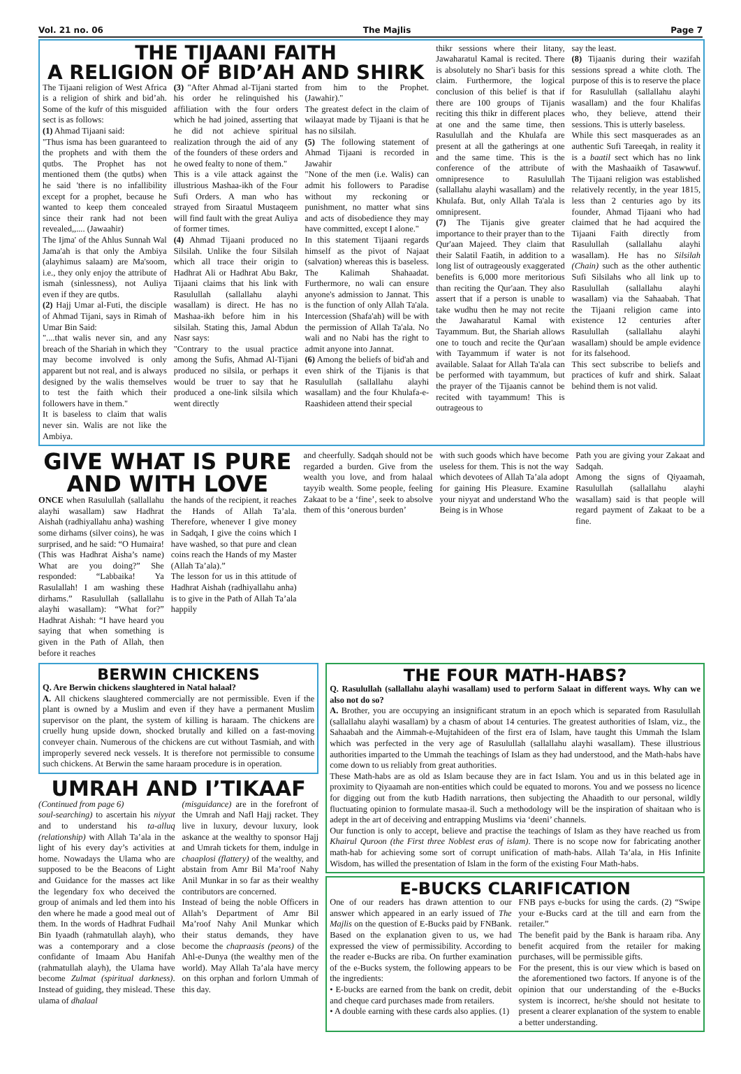Vol. 21 no. 06 The Majlis Page 7
THE TIJAANI FAITH
A RELIGION OF BID’AH AND SHIRK
The Tijaani religion of West Africa is a religion of shirk and bid’ah. Some of the kufr of this misguided sect is as follows:
(1) Ahmad Tijaani said:
"Thus isma has been guaranteed to the prophets and with them the qutbs. The Prophet has not mentioned them (the qutbs) when he said 'there is no infallibility except for a prophet, because he wanted to keep them concealed since their rank had not been revealed,,.... (Jawaahir)
The Ijma' of the Ahlus Sunnah Wal Jama'ah is that only the Ambiya (alayhimus salaam) are Ma'soom, i.e., they only enjoy the attribute of ismah (sinlessness), not Auliya even if they are qutbs.
(2) Hajj Umar al-Futi, the disciple of Ahmad Tijani, says in Rimah of Umar Bin Said:
"....that walis never sin, and any breach of the Shariah in which they may become involved is only apparent but not real, and is always designed by the walis themselves to test the faith which their followers have in them."
It is baseless to claim that walis never sin. Walis are not like the Ambiya.
(3) "After Ahmad al-Tijani started his order he relinquished his affiliation with the four orders which he had joined, asserting that he did not achieve spiritual realization through the aid of any of the founders of these orders and he owed fealty to none of them."
This is a vile attack against the illustrious Mashaa-ikh of the Four Sufi Orders. A man who has strayed from Siraatul Mustaqeem will find fault with the great Auliya of former times.
(4) Ahmad Tijaani produced no Silsilah. Unlike the four Silsilah which all trace their origin to Hadhrat Ali or Hadhrat Abu Bakr, Tijaani claims that his link with Rasulullah (sallallahu alayhi wasallam) is direct. He has no Mashaa-ikh before him in his silsilah. Stating this, Jamal Abdun Nasr says:
"Contrary to the usual practice among the Sufis, Ahmad Al-Tijani produced no silsila, or perhaps it would be truer to say that he produced a one-link silsila which went directly
from him to the Prophet. (Jawahir)."
The greatest defect in the claim of wilaayat made by Tijaani is that he has no silsilah.
(5) The following statement of Ahmad Tijaani is recorded in Jawahir
"None of the men (i.e. Walis) can admit his followers to Paradise without my reckoning or punishment, no matter what sins and acts of disobedience they may have committed, except I alone."
In this statement Tijaani regards himself as the pivot of Najaat (salvation) whereas this is baseless. The Kalimah Shahaadat. Furthermore, no wali can ensure anyone's admission to Jannat. This is the function of only Allah Ta'ala. Intercession (Shafa'ah) will be with the permission of Allah Ta'ala. No wali and no Nabi has the right to admit anyone into Jannat.
(6) Among the beliefs of bid'ah and even shirk of the Tijanis is that Rasulullah (sallallahu alayhi wasallam) and the four Khulafa-e-Raashideen attend their special
thikr sessions where their litany, Jawaharatul Kamal is recited. There is absolutely no Shar'i basis for this claim. Furthermore, the logical conclusion of this belief is that if there are 100 groups of Tijanis reciting this thikr in different places at one and the same time, then Rasulullah and the Khulafa are present at all the gatherings at one and the same time. This is the conference of the attribute of omnipresence to Rasulullah (sallallahu alayhi wasallam) and the Khulafa. But, only Allah Ta'ala is omnipresent.
(7) The Tijanis give greater importance to their prayer than to the Qur'aan Majeed. They claim that their Salatil Faatih, in addition to a long list of outrageously exaggerated benefits is 6,000 more meritorious than reciting the Qur'aan. They also assert that if a person is unable to take wudhu then he may not recite the Jawaharatul Kamal with Tayammum. But, the Shariah allows one to touch and recite the Qur'aan with Tayammum if water is not available. Salaat for Allah Ta'ala can be performed with tayammum, but the prayer of the Tijaanis cannot be recited with tayammum! This is outrageous to
say the least.
(8) Tijaanis during their wazifah sessions spread a white cloth. The purpose of this is to reserve the place for Rasulullah (sallallahu alayhi wasallam) and the four Khalifas who, they believe, attend their sessions. This is utterly baseless.
While this sect masquerades as an authentic Sufi Tareeqah, in reality it is a baatil sect which has no link with the Mashaaikh of Tasawwuf. The Tijaani religion was established relatively recently, in the year 1815, less than 2 centuries ago by its founder, Ahmad Tijaani who had claimed that he had acquired the Tijaani Faith directly from Rasulullah (sallallahu alayhi wasallam). He has no Silsilah (Chain) such as the other authentic Sufi Silsilahs who all link up to Rasulullah (sallallahu alayhi wasallam) via the Sahaabah. That the Tijaani religion came into existence 12 centuries after Rasulullah (sallallahu alayhi wasallam) should be ample evidence for its falsehood.
This sect subscribe to beliefs and practices of kufr and shirk. Salaat behind them is not valid.
GIVE WHAT IS PURE AND WITH LOVE
ONCE when Rasulullah (sallallahu alayhi wasallam) saw Hadhrat Aishah (radhiyallahu anha) washing some dirhams (silver coins), he was surprised, and he said: “O Humaira! (This was Hadhrat Aisha’s name) What are you doing?” She responded: “Labbaika! Ya Rasulallah! I am washing these dirhams.” Rasulullah (sallallahu alayhi wasallam): “What for?” Hadhrat Aishah: “I have heard you saying that when something is given in the Path of Allah, then before it reaches
the hands of the recipient, it reaches the Hands of Allah Ta’ala. Therefore, whenever I give money in Sadqah, I give the coins which I have washed, so that pure and clean coins reach the Hands of my Master (Allah Ta’ala).”
The lesson for us in this attitude of Hadhrat Aishah (radhiyallahu anha) is to give in the Path of Allah Ta’ala happily
and cheerfully. Sadqah should not be regarded a burden. Give from the wealth you love, and from halaal tayyib wealth. Some people, feeling Zakaat to be a ‘fine’, seek to absolve them of this ‘onerous burden’
with such goods which have become useless for them. This is not the way which devotees of Allah Ta’ala adopt for gaining His Pleasure. Examine your niyyat and understand Who the Being is in Whose
Path you are giving your Zakaat and Sadqah.
Among the signs of Qiyaamah, Rasulullah (sallallahu alayhi wasallam) said is that people will regard payment of Zakaat to be a fine.
BERWIN CHICKENS
Q. Are Berwin chickens slaughtered in Natal halaal?
A. All chickens slaughtered commercially are not permissible. Even if the plant is owned by a Muslim and even if they have a permanent Muslim supervisor on the plant, the system of killing is haraam. The chickens are cruelly hung upside down, shocked brutally and killed on a fast-moving conveyer chain. Numerous of the chickens are cut without Tasmiah, and with improperly severed neck vessels. It is therefore not permissible to consume such chickens. At Berwin the same haraam procedure is in operation.
UMRAH AND I’TIKAAF
(Continued from page 6)
soul-searching) to ascertain his niyyat and to understand his ta-alluq (relationship) with Allah Ta’ala in the light of his every day’s activities at home. Nowadays the Ulama who are supposed to be the Beacons of Light and Guidance for the masses act like the legendary fox who deceived the group of animals and led them into his den where he made a good meal out of them. In the words of Hadhrat Fudhail Bin Iyaadh (rahmatullah alayh), who was a contemporary and a close confidante of Imaam Abu Hanifah (rahmatullah alayh), the Ulama have become Zulmat (spiritual darkness). Instead of guiding, they mislead. These ulama of dhalaal
(misguidance) are in the forefront of the Umrah and Nafl Hajj racket. They live in luxury, devour luxury, look askance at the wealthy to sponsor Hajj and Umrah tickets for them, indulge in chaaplosi (flattery) of the wealthy, and abstain from Amr Bil Ma’roof Nahy Anil Munkar in so far as their wealthy contributors are concerned.
Instead of being the noble Officers in Allah’s Department of Amr Bil Ma’roof Nahy Anil Munkar which their status demands, they have become the chapraasis (peons) of the Ahl-e-Dunya (the wealthy men of the world). May Allah Ta’ala have mercy on this orphan and forlorn Ummah of this day.
THE FOUR MATH-HABS?
Q. Rasulullah (sallallahu alayhi wasallam) used to perform Salaat in different ways. Why can we also not do so?
A. Brother, you are occupying an insignificant stratum in an epoch which is separated from Rasulullah (sallallahu alayhi wasallam) by a chasm of about 14 centuries. The greatest authorities of Islam, viz., the Sahaabah and the Aimmah-e-Mujtahideen of the first era of Islam, have taught this Ummah the Islam which was perfected in the very age of Rasulullah (sallallahu alayhi wasallam). These illustrious authorities imparted to the Ummah the teachings of Islam as they had understood, and the Math-habs have come down to us reliably from great authorities.
These Math-habs are as old as Islam because they are in fact Islam. You and us in this belated age in proximity to Qiyaamah are non-entities which could be equated to morons. You and we possess no licence for digging out from the kutb Hadith narrations, then subjecting the Ahaadith to our personal, wildly fluctuating opinion to formulate masaa-il. Such a methodology will be the inspiration of shaitaan who is adept in the art of deceiving and entrapping Muslims via ‘deeni’ channels.
Our function is only to accept, believe and practise the teachings of Islam as they have reached us from Khairul Quroon (the First three Noblest eras of islam). There is no scope now for fabricating another math-hab for achieving some sort of corrupt unification of math-habs. Allah Ta’ala, in His Infinite Wisdom, has willed the presentation of Islam in the form of the existing Four Math-habs.
E-BUCKS CLARIFICATION
One of our readers has drawn attention to our answer which appeared in an early issued of The Majlis on the question of E-Bucks paid by FNBank. Based on the explanation given to us, we had expressed the view of permissibility. According to the reader e-Bucks are riba. On further examination of the e-Bucks system, the following appears to be the ingredients:
• E-bucks are earned from the bank on credit, debit and cheque card purchases made from retailers.
• A double earning with these cards also applies. (1)
FNB pays e-bucks for using the cards. (2) “Swipe your e-Bucks card at the till and earn from the retailer.”
The benefit paid by the Bank is haraam riba. Any benefit acquired from the retailer for making purchases, will be permissible gifts.
For the present, this is our view which is based on the aforementioned two factors. If anyone is of the opinion that our understanding of the e-Bucks system is incorrect, he/she should not hesitate to present a clearer explanation of the system to enable a better understanding.